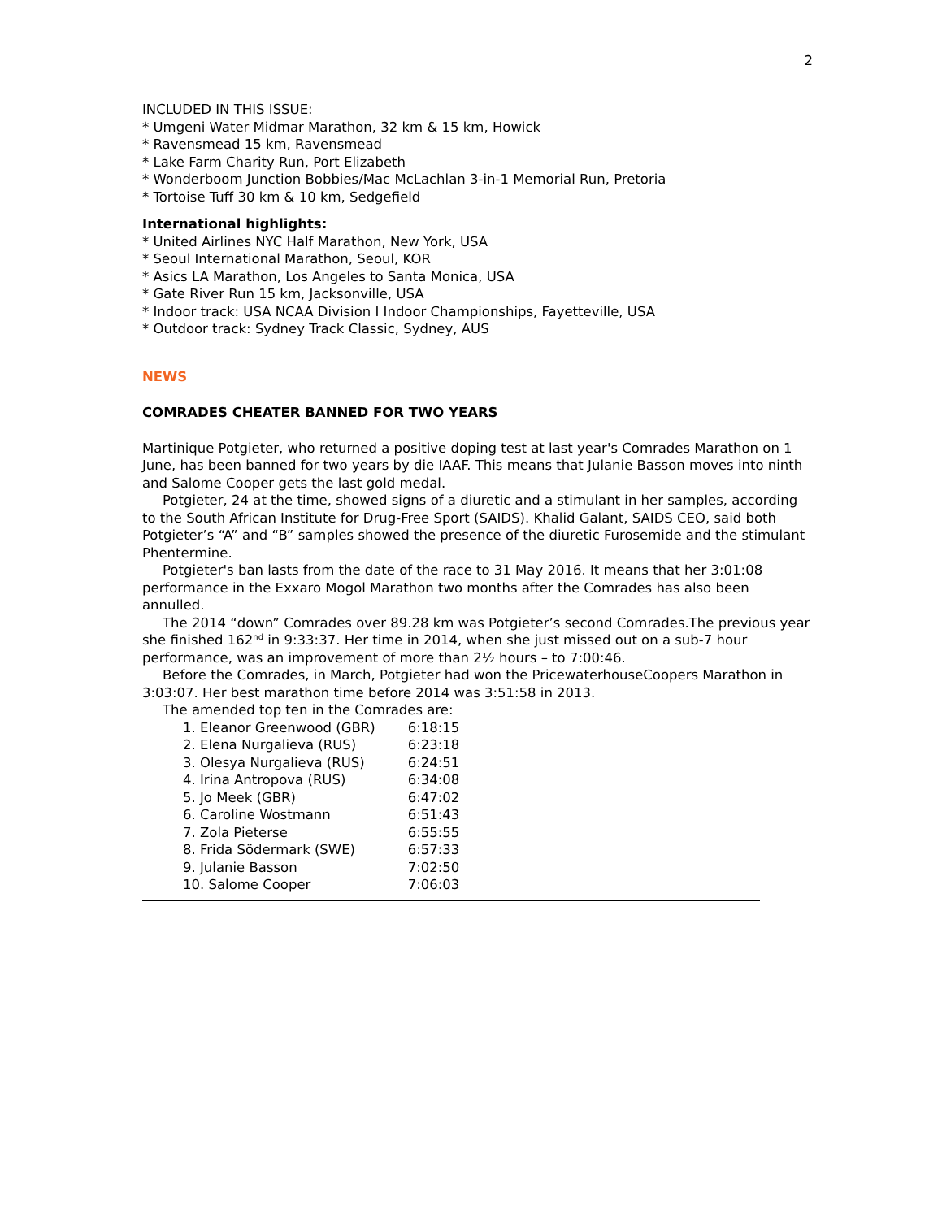2
INCLUDED IN THIS ISSUE:
* Umgeni Water Midmar Marathon, 32 km & 15 km, Howick
* Ravensmead 15 km, Ravensmead
* Lake Farm Charity Run, Port Elizabeth
* Wonderboom Junction Bobbies/Mac McLachlan 3-in-1 Memorial Run, Pretoria
* Tortoise Tuff 30 km & 10 km, Sedgefield
International highlights:
* United Airlines NYC Half Marathon, New York, USA
* Seoul International Marathon, Seoul, KOR
* Asics LA Marathon, Los Angeles to Santa Monica, USA
* Gate River Run 15 km, Jacksonville, USA
* Indoor track: USA NCAA Division I Indoor Championships, Fayetteville, USA
* Outdoor track: Sydney Track Classic, Sydney, AUS
NEWS
COMRADES CHEATER BANNED FOR TWO YEARS
Martinique Potgieter, who returned a positive doping test at last year's Comrades Marathon on 1 June, has been banned for two years by die IAAF. This means that Julanie Basson moves into ninth and Salome Cooper gets the last gold medal.
Potgieter, 24 at the time, showed signs of a diuretic and a stimulant in her samples, according to the South African Institute for Drug-Free Sport (SAIDS). Khalid Galant, SAIDS CEO, said both Potgieter’s “A” and “B” samples showed the presence of the diuretic Furosemide and the stimulant Phentermine.
Potgieter's ban lasts from the date of the race to 31 May 2016. It means that her 3:01:08 performance in the Exxaro Mogol Marathon two months after the Comrades has also been annulled.
The 2014 “down” Comrades over 89.28 km was Potgieter’s second Comrades.The previous year she finished 162<sup>nd</sup> in 9:33:37. Her time in 2014, when she just missed out on a sub-7 hour performance, was an improvement of more than 2½ hours – to 7:00:46.
Before the Comrades, in March, Potgieter had won the PricewaterhouseCoopers Marathon in 3:03:07. Her best marathon time before 2014 was 3:51:58 in 2013.
The amended top ten in the Comrades are:
| 1. Eleanor Greenwood (GBR) | 6:18:15 |
| 2. Elena Nurgalieva (RUS) | 6:23:18 |
| 3. Olesya Nurgalieva (RUS) | 6:24:51 |
| 4. Irina Antropova (RUS) | 6:34:08 |
| 5. Jo Meek (GBR) | 6:47:02 |
| 6. Caroline Wostmann | 6:51:43 |
| 7. Zola Pieterse | 6:55:55 |
| 8. Frida Södermark (SWE) | 6:57:33 |
| 9. Julanie Basson | 7:02:50 |
| 10. Salome Cooper | 7:06:03 |